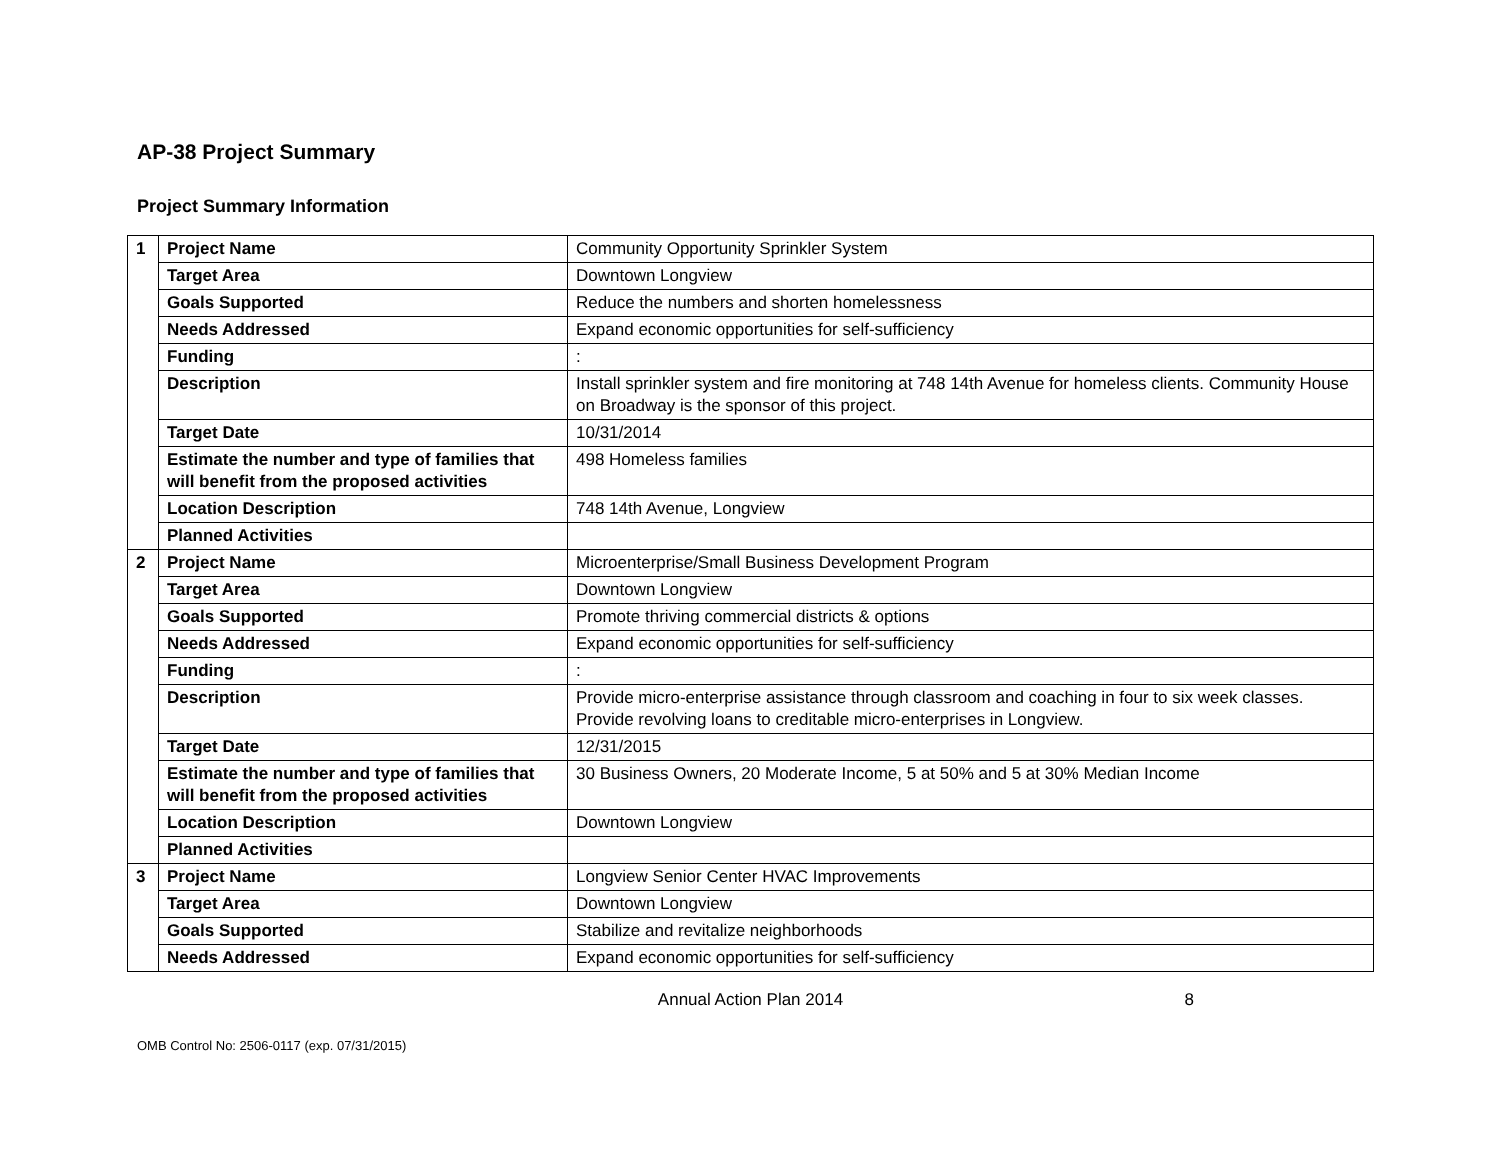AP-38 Project Summary
Project Summary Information
| 1 | Project Name | Community Opportunity Sprinkler System |
| | Target Area | Downtown Longview |
| | Goals Supported | Reduce the numbers and shorten homelessness |
| | Needs Addressed | Expand economic opportunities for self-sufficiency |
| | Funding | : |
| | Description | Install sprinkler system and fire monitoring at 748 14th Avenue for homeless clients. Community House on Broadway is the sponsor of this project. |
| | Target Date | 10/31/2014 |
| | Estimate the number and type of families that will benefit from the proposed activities | 498 Homeless families |
| | Location Description | 748 14th Avenue, Longview |
| | Planned Activities | |
| 2 | Project Name | Microenterprise/Small Business Development Program |
| | Target Area | Downtown Longview |
| | Goals Supported | Promote thriving commercial districts & options |
| | Needs Addressed | Expand economic opportunities for self-sufficiency |
| | Funding | : |
| | Description | Provide micro-enterprise assistance through classroom and coaching in four to six week classes. Provide revolving loans to creditable micro-enterprises in Longview. |
| | Target Date | 12/31/2015 |
| | Estimate the number and type of families that will benefit from the proposed activities | 30 Business Owners, 20 Moderate Income, 5 at 50% and 5 at 30% Median Income |
| | Location Description | Downtown Longview |
| | Planned Activities | |
| 3 | Project Name | Longview Senior Center HVAC Improvements |
| | Target Area | Downtown Longview |
| | Goals Supported | Stabilize and revitalize neighborhoods |
| | Needs Addressed | Expand economic opportunities for self-sufficiency |
Annual Action Plan 2014 8
OMB Control No: 2506-0117 (exp. 07/31/2015)